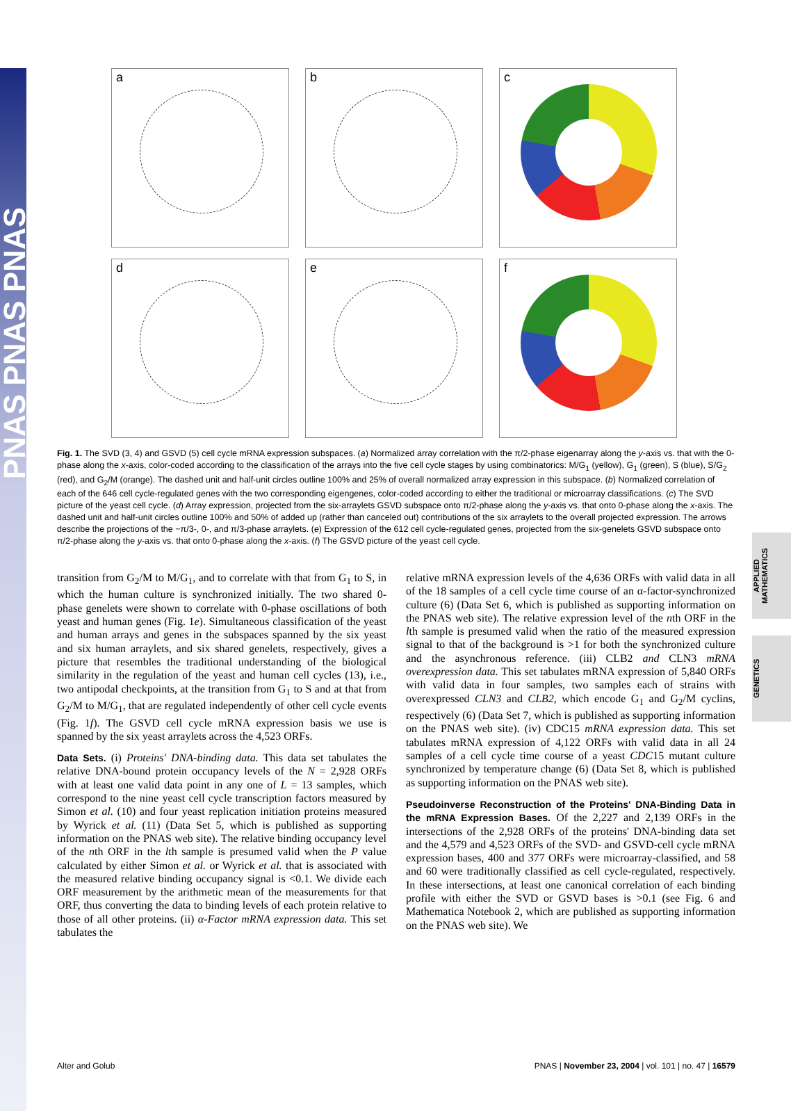PNAS PNAS PNAS
APPLIED MATHEMATICS
GENETICS
a
b
c
d
e
f
Fig. 1. The SVD (3, 4) and GSVD (5) cell cycle mRNA expression subspaces. (a) Normalized array correlation with the π/2-phase eigenarray along the y-axis vs. that with the 0-phase along the x-axis, color-coded according to the classification of the arrays into the five cell cycle stages by using combinatorics: M/G<sub>1</sub> (yellow), G<sub>1</sub> (green), S (blue), S/G<sub>2</sub> (red), and G<sub>2</sub>/M (orange). The dashed unit and half-unit circles outline 100% and 25% of overall normalized array expression in this subspace. (b) Normalized correlation of each of the 646 cell cycle-regulated genes with the two corresponding eigengenes, color-coded according to either the traditional or microarray classifications. (c) The SVD picture of the yeast cell cycle. (d) Array expression, projected from the six-arraylets GSVD subspace onto π/2-phase along the y-axis vs. that onto 0-phase along the x-axis. The dashed unit and half-unit circles outline 100% and 50% of added up (rather than canceled out) contributions of the six arraylets to the overall projected expression. The arrows describe the projections of the −π/3-, 0-, and π/3-phase arraylets. (e) Expression of the 612 cell cycle-regulated genes, projected from the six-genelets GSVD subspace onto π/2-phase along the y-axis vs. that onto 0-phase along the x-axis. (f) The GSVD picture of the yeast cell cycle.
transition from G<sub>2</sub>/M to M/G<sub>1</sub>, and to correlate with that from G<sub>1</sub> to S, in which the human culture is synchronized initially. The two shared 0-phase genelets were shown to correlate with 0-phase oscillations of both yeast and human genes (Fig. 1e). Simultaneous classification of the yeast and human arrays and genes in the subspaces spanned by the six yeast and six human arraylets, and six shared genelets, respectively, gives a picture that resembles the traditional understanding of the biological similarity in the regulation of the yeast and human cell cycles (13), i.e., two antipodal checkpoints, at the transition from G<sub>1</sub> to S and at that from G<sub>2</sub>/M to M/G<sub>1</sub>, that are regulated independently of other cell cycle events (Fig. 1f). The GSVD cell cycle mRNA expression basis we use is spanned by the six yeast arraylets across the 4,523 ORFs.
Data Sets.
(i) Proteins' DNA-binding data. This data set tabulates the relative DNA-bound protein occupancy levels of the N = 2,928 ORFs with at least one valid data point in any one of L = 13 samples, which correspond to the nine yeast cell cycle transcription factors measured by Simon et al. (10) and four yeast replication initiation proteins measured by Wyrick et al. (11) (Data Set 5, which is published as supporting information on the PNAS web site). The relative binding occupancy level of the nth ORF in the lth sample is presumed valid when the P value calculated by either Simon et al. or Wyrick et al. that is associated with the measured relative binding occupancy signal is <0.1. We divide each ORF measurement by the arithmetic mean of the measurements for that ORF, thus converting the data to binding levels of each protein relative to those of all other proteins. (ii) α-Factor mRNA expression data. This set tabulates the
relative mRNA expression levels of the 4,636 ORFs with valid data in all of the 18 samples of a cell cycle time course of an α-factor-synchronized culture (6) (Data Set 6, which is published as supporting information on the PNAS web site). The relative expression level of the nth ORF in the lth sample is presumed valid when the ratio of the measured expression signal to that of the background is >1 for both the synchronized culture and the asynchronous reference. (iii) CLB2 and CLN3 mRNA overexpression data. This set tabulates mRNA expression of 5,840 ORFs with valid data in four samples, two samples each of strains with overexpressed CLN3 and CLB2, which encode G<sub>1</sub> and G<sub>2</sub>/M cyclins, respectively (6) (Data Set 7, which is published as supporting information on the PNAS web site). (iv) CDC15 mRNA expression data. This set tabulates mRNA expression of 4,122 ORFs with valid data in all 24 samples of a cell cycle time course of a yeast CDC15 mutant culture synchronized by temperature change (6) (Data Set 8, which is published as supporting information on the PNAS web site).
Pseudoinverse Reconstruction of the Proteins' DNA-Binding Data in the mRNA Expression Bases.
Of the 2,227 and 2,139 ORFs in the intersections of the 2,928 ORFs of the proteins' DNA-binding data set and the 4,579 and 4,523 ORFs of the SVD- and GSVD-cell cycle mRNA expression bases, 400 and 377 ORFs were microarray-classified, and 58 and 60 were traditionally classified as cell cycle-regulated, respectively. In these intersections, at least one canonical correlation of each binding profile with either the SVD or GSVD bases is >0.1 (see Fig. 6 and Mathematica Notebook 2, which are published as supporting information on the PNAS web site). We
Alter and Golub PNAS | November 23, 2004 | vol. 101 | no. 47 | 16579